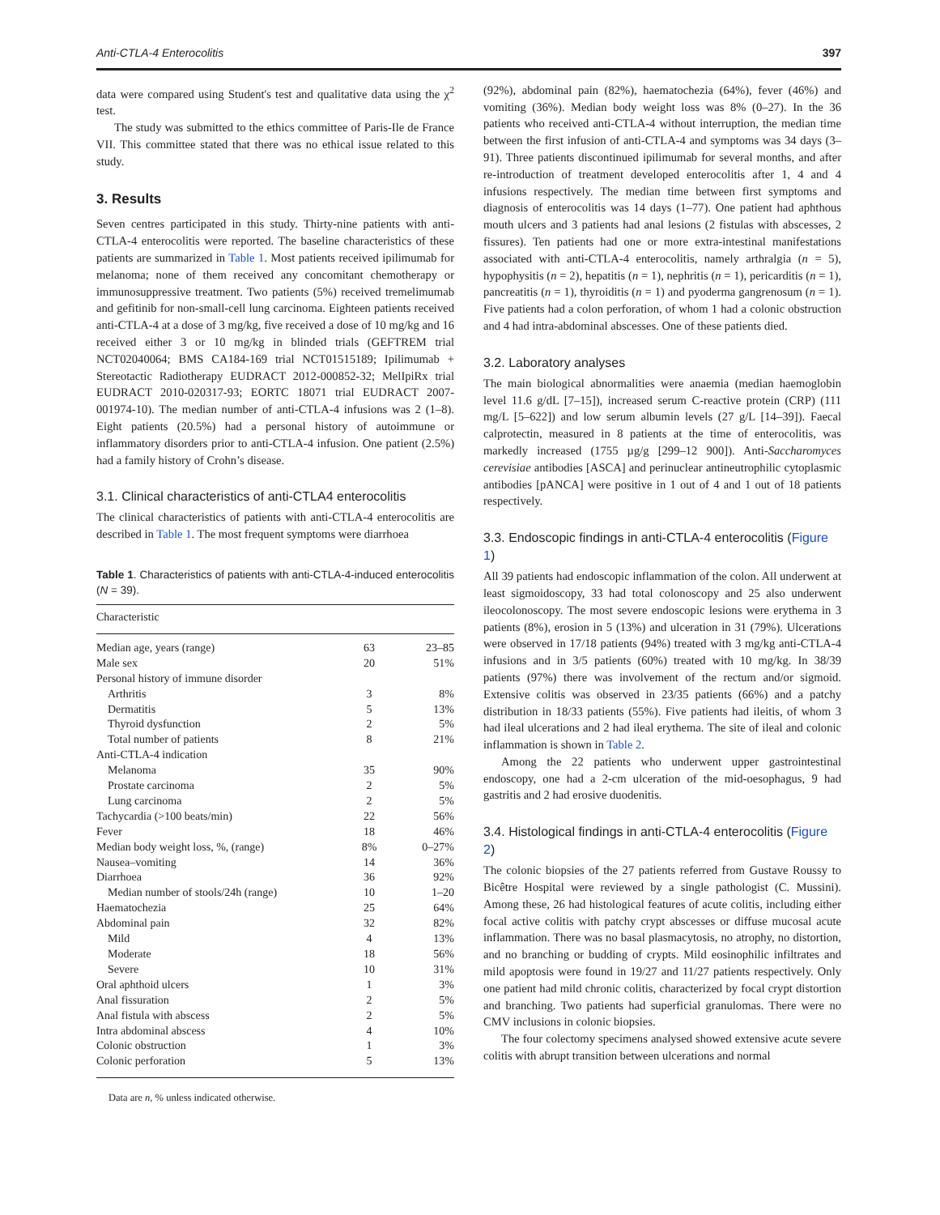Anti-CTLA-4 Enterocolitis 397
data were compared using Student's test and qualitative data using the χ<sup>2</sup> test.
The study was submitted to the ethics committee of Paris-Ile de France VII. This committee stated that there was no ethical issue related to this study.
3. Results
Seven centres participated in this study. Thirty-nine patients with anti-CTLA-4 enterocolitis were reported. The baseline characteristics of these patients are summarized in Table 1. Most patients received ipilimumab for melanoma; none of them received any concomitant chemotherapy or immunosuppressive treatment. Two patients (5%) received tremelimumab and gefitinib for non-small-cell lung carcinoma. Eighteen patients received anti-CTLA-4 at a dose of 3 mg/kg, five received a dose of 10 mg/kg and 16 received either 3 or 10 mg/kg in blinded trials (GEFTREM trial NCT02040064; BMS CA184-169 trial NCT01515189; Ipilimumab + Stereotactic Radiotherapy EUDRACT 2012-000852-32; MelIpiRx trial EUDRACT 2010-020317-93; EORTC 18071 trial EUDRACT 2007-001974-10). The median number of anti-CTLA-4 infusions was 2 (1–8). Eight patients (20.5%) had a personal history of autoimmune or inflammatory disorders prior to anti-CTLA-4 infusion. One patient (2.5%) had a family history of Crohn’s disease.
3.1. Clinical characteristics of anti-CTLA4 enterocolitis
The clinical characteristics of patients with anti-CTLA-4 enterocolitis are described in Table 1. The most frequent symptoms were diarrhoea
Table 1. Characteristics of patients with anti-CTLA-4-induced enterocolitis (N = 39).
| Characteristic | | |
| --- | --- | --- |
| Median age, years (range) | 63 | 23–85 |
| Male sex | 20 | 51% |
| Personal history of immune disorder | | |
| Arthritis | 3 | 8% |
| Dermatitis | 5 | 13% |
| Thyroid dysfunction | 2 | 5% |
| Total number of patients | 8 | 21% |
| Anti-CTLA-4 indication | | |
| Melanoma | 35 | 90% |
| Prostate carcinoma | 2 | 5% |
| Lung carcinoma | 2 | 5% |
| Tachycardia (>100 beats/min) | 22 | 56% |
| Fever | 18 | 46% |
| Median body weight loss, %, (range) | 8% | 0–27% |
| Nausea–vomiting | 14 | 36% |
| Diarrhoea | 36 | 92% |
| Median number of stools/24h (range) | 10 | 1–20 |
| Haematochezia | 25 | 64% |
| Abdominal pain | 32 | 82% |
| Mild | 4 | 13% |
| Moderate | 18 | 56% |
| Severe | 10 | 31% |
| Oral aphthoid ulcers | 1 | 3% |
| Anal fissuration | 2 | 5% |
| Anal fistula with abscess | 2 | 5% |
| Intra abdominal abscess | 4 | 10% |
| Colonic obstruction | 1 | 3% |
| Colonic perforation | 5 | 13% |
Data are n, % unless indicated otherwise.
(92%), abdominal pain (82%), haematochezia (64%), fever (46%) and vomiting (36%). Median body weight loss was 8% (0–27). In the 36 patients who received anti-CTLA-4 without interruption, the median time between the first infusion of anti-CTLA-4 and symptoms was 34 days (3–91). Three patients discontinued ipilimumab for several months, and after re-introduction of treatment developed enterocolitis after 1, 4 and 4 infusions respectively. The median time between first symptoms and diagnosis of enterocolitis was 14 days (1–77). One patient had aphthous mouth ulcers and 3 patients had anal lesions (2 fistulas with abscesses, 2 fissures). Ten patients had one or more extra-intestinal manifestations associated with anti-CTLA-4 enterocolitis, namely arthralgia (n = 5), hypophysitis (n = 2), hepatitis (n = 1), nephritis (n = 1), pericarditis (n = 1), pancreatitis (n = 1), thyroiditis (n = 1) and pyoderma gangrenosum (n = 1). Five patients had a colon perforation, of whom 1 had a colonic obstruction and 4 had intra-abdominal abscesses. One of these patients died.
3.2. Laboratory analyses
The main biological abnormalities were anaemia (median haemoglobin level 11.6 g/dL [7–15]), increased serum C-reactive protein (CRP) (111 mg/L [5–622]) and low serum albumin levels (27 g/L [14–39]). Faecal calprotectin, measured in 8 patients at the time of enterocolitis, was markedly increased (1755 µg/g [299–12 900]). Anti-Saccharomyces cerevisiae antibodies [ASCA] and perinuclear antineutrophilic cytoplasmic antibodies [pANCA] were positive in 1 out of 4 and 1 out of 18 patients respectively.
3.3. Endoscopic findings in anti-CTLA-4 enterocolitis (Figure 1)
All 39 patients had endoscopic inflammation of the colon. All underwent at least sigmoidoscopy, 33 had total colonoscopy and 25 also underwent ileocolonoscopy. The most severe endoscopic lesions were erythema in 3 patients (8%), erosion in 5 (13%) and ulceration in 31 (79%). Ulcerations were observed in 17/18 patients (94%) treated with 3 mg/kg anti-CTLA-4 infusions and in 3/5 patients (60%) treated with 10 mg/kg. In 38/39 patients (97%) there was involvement of the rectum and/or sigmoid. Extensive colitis was observed in 23/35 patients (66%) and a patchy distribution in 18/33 patients (55%). Five patients had ileitis, of whom 3 had ileal ulcerations and 2 had ileal erythema. The site of ileal and colonic inflammation is shown in Table 2.
Among the 22 patients who underwent upper gastrointestinal endoscopy, one had a 2-cm ulceration of the mid-oesophagus, 9 had gastritis and 2 had erosive duodenitis.
3.4. Histological findings in anti-CTLA-4 enterocolitis (Figure 2)
The colonic biopsies of the 27 patients referred from Gustave Roussy to Bicêtre Hospital were reviewed by a single pathologist (C. Mussini). Among these, 26 had histological features of acute colitis, including either focal active colitis with patchy crypt abscesses or diffuse mucosal acute inflammation. There was no basal plasmacytosis, no atrophy, no distortion, and no branching or budding of crypts. Mild eosinophilic infiltrates and mild apoptosis were found in 19/27 and 11/27 patients respectively. Only one patient had mild chronic colitis, characterized by focal crypt distortion and branching. Two patients had superficial granulomas. There were no CMV inclusions in colonic biopsies.
The four colectomy specimens analysed showed extensive acute severe colitis with abrupt transition between ulcerations and normal